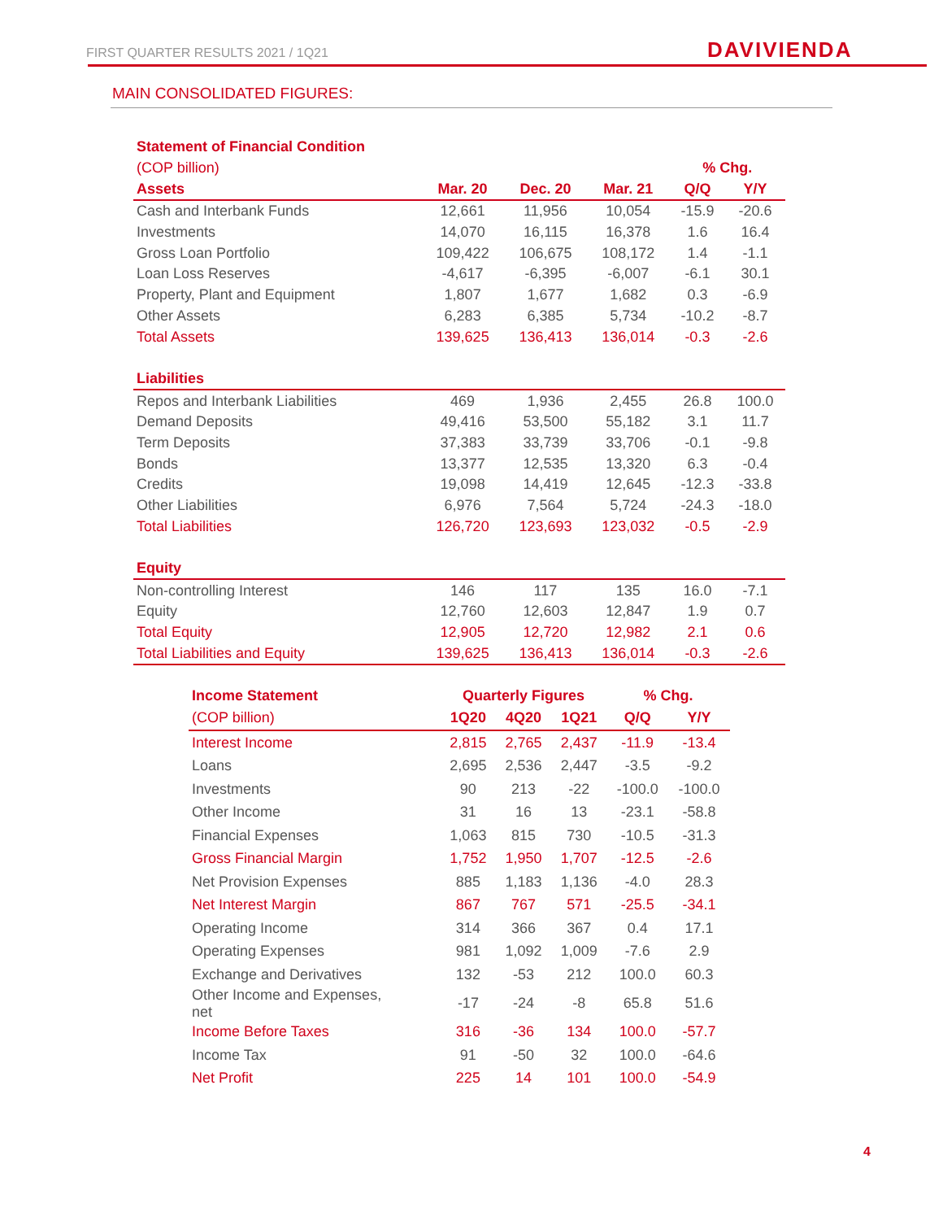FIRST QUARTER RESULTS 2021 / 1Q21
DAVIVIENDA
MAIN CONSOLIDATED FIGURES:
| Statement of Financial Condition | | | | | |
| --- | --- | --- | --- | --- | --- |
| (COP billion) | | | | % Chg. | |
| Assets | Mar. 20 | Dec. 20 | Mar. 21 | Q/Q | Y/Y |
| Cash and Interbank Funds | 12,661 | 11,956 | 10,054 | -15.9 | -20.6 |
| Investments | 14,070 | 16,115 | 16,378 | 1.6 | 16.4 |
| Gross Loan Portfolio | 109,422 | 106,675 | 108,172 | 1.4 | -1.1 |
| Loan Loss Reserves | -4,617 | -6,395 | -6,007 | -6.1 | 30.1 |
| Property, Plant and Equipment | 1,807 | 1,677 | 1,682 | 0.3 | -6.9 |
| Other Assets | 6,283 | 6,385 | 5,734 | -10.2 | -8.7 |
| Total Assets | 139,625 | 136,413 | 136,014 | -0.3 | -2.6 |
| Liabilities | | | | | |
| Repos and Interbank Liabilities | 469 | 1,936 | 2,455 | 26.8 | 100.0 |
| Demand Deposits | 49,416 | 53,500 | 55,182 | 3.1 | 11.7 |
| Term Deposits | 37,383 | 33,739 | 33,706 | -0.1 | -9.8 |
| Bonds | 13,377 | 12,535 | 13,320 | 6.3 | -0.4 |
| Credits | 19,098 | 14,419 | 12,645 | -12.3 | -33.8 |
| Other Liabilities | 6,976 | 7,564 | 5,724 | -24.3 | -18.0 |
| Total Liabilities | 126,720 | 123,693 | 123,032 | -0.5 | -2.9 |
| Equity | | | | | |
| Non-controlling Interest | 146 | 117 | 135 | 16.0 | -7.1 |
| Equity | 12,760 | 12,603 | 12,847 | 1.9 | 0.7 |
| Total Equity | 12,905 | 12,720 | 12,982 | 2.1 | 0.6 |
| Total Liabilities and Equity | 139,625 | 136,413 | 136,014 | -0.3 | -2.6 |
| Income Statement | Quarterly Figures | | | % Chg. | |
| --- | --- | --- | --- | --- | --- |
| (COP billion) | 1Q20 | 4Q20 | 1Q21 | Q/Q | Y/Y |
| Interest Income | 2,815 | 2,765 | 2,437 | -11.9 | -13.4 |
| Loans | 2,695 | 2,536 | 2,447 | -3.5 | -9.2 |
| Investments | 90 | 213 | -22 | -100.0 | -100.0 |
| Other Income | 31 | 16 | 13 | -23.1 | -58.8 |
| Financial Expenses | 1,063 | 815 | 730 | -10.5 | -31.3 |
| Gross Financial Margin | 1,752 | 1,950 | 1,707 | -12.5 | -2.6 |
| Net Provision Expenses | 885 | 1,183 | 1,136 | -4.0 | 28.3 |
| Net Interest Margin | 867 | 767 | 571 | -25.5 | -34.1 |
| Operating Income | 314 | 366 | 367 | 0.4 | 17.1 |
| Operating Expenses | 981 | 1,092 | 1,009 | -7.6 | 2.9 |
| Exchange and Derivatives | 132 | -53 | 212 | 100.0 | 60.3 |
| Other Income and Expenses, net | -17 | -24 | -8 | 65.8 | 51.6 |
| Income Before Taxes | 316 | -36 | 134 | 100.0 | -57.7 |
| Income Tax | 91 | -50 | 32 | 100.0 | -64.6 |
| Net Profit | 225 | 14 | 101 | 100.0 | -54.9 |
4